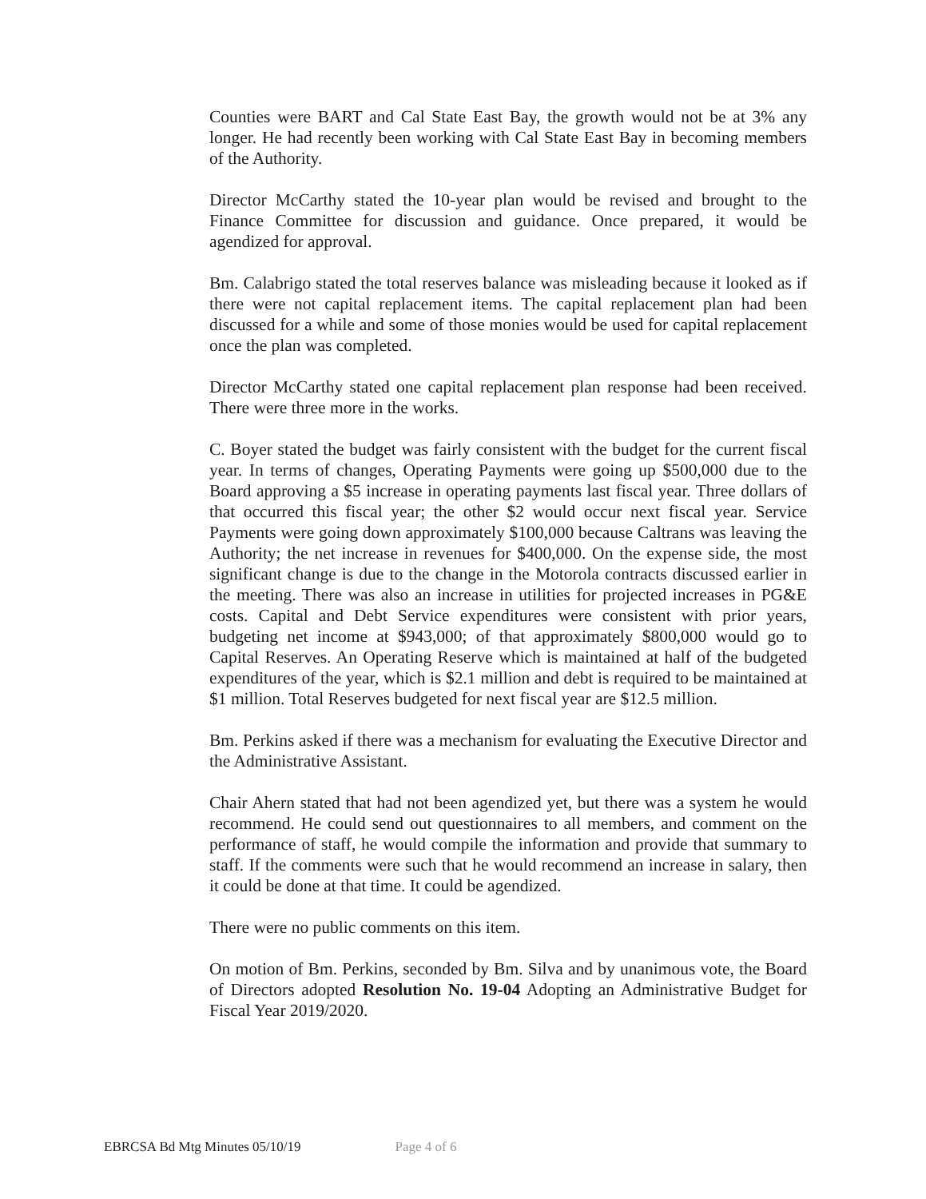Counties were BART and Cal State East Bay, the growth would not be at 3% any longer. He had recently been working with Cal State East Bay in becoming members of the Authority.
Director McCarthy stated the 10-year plan would be revised and brought to the Finance Committee for discussion and guidance. Once prepared, it would be agendized for approval.
Bm. Calabrigo stated the total reserves balance was misleading because it looked as if there were not capital replacement items. The capital replacement plan had been discussed for a while and some of those monies would be used for capital replacement once the plan was completed.
Director McCarthy stated one capital replacement plan response had been received. There were three more in the works.
C. Boyer stated the budget was fairly consistent with the budget for the current fiscal year. In terms of changes, Operating Payments were going up $500,000 due to the Board approving a $5 increase in operating payments last fiscal year. Three dollars of that occurred this fiscal year; the other $2 would occur next fiscal year. Service Payments were going down approximately $100,000 because Caltrans was leaving the Authority; the net increase in revenues for $400,000. On the expense side, the most significant change is due to the change in the Motorola contracts discussed earlier in the meeting. There was also an increase in utilities for projected increases in PG&E costs. Capital and Debt Service expenditures were consistent with prior years, budgeting net income at $943,000; of that approximately $800,000 would go to Capital Reserves. An Operating Reserve which is maintained at half of the budgeted expenditures of the year, which is $2.1 million and debt is required to be maintained at $1 million. Total Reserves budgeted for next fiscal year are $12.5 million.
Bm. Perkins asked if there was a mechanism for evaluating the Executive Director and the Administrative Assistant.
Chair Ahern stated that had not been agendized yet, but there was a system he would recommend. He could send out questionnaires to all members, and comment on the performance of staff, he would compile the information and provide that summary to staff. If the comments were such that he would recommend an increase in salary, then it could be done at that time. It could be agendized.
There were no public comments on this item.
On motion of Bm. Perkins, seconded by Bm. Silva and by unanimous vote, the Board of Directors adopted Resolution No. 19-04 Adopting an Administrative Budget for Fiscal Year 2019/2020.
EBRCSA Bd Mtg Minutes 05/10/19 Page 4 of 6